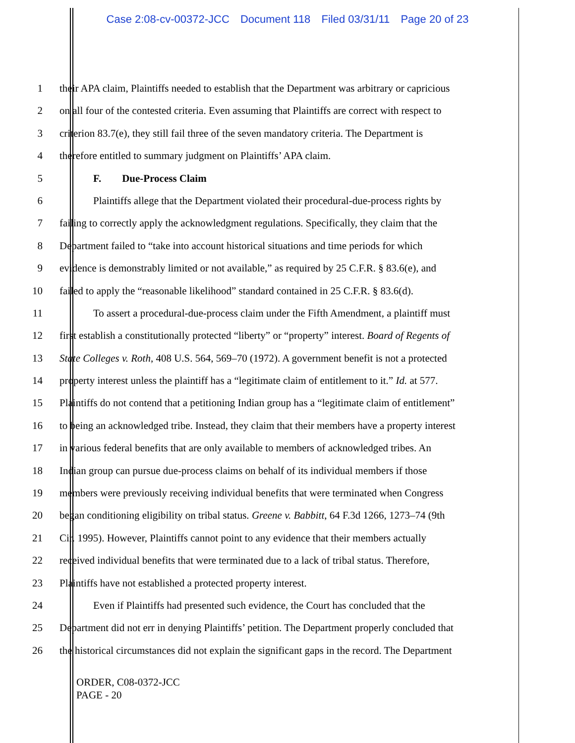Case 2:08-cv-00372-JCC Document 118 Filed 03/31/11 Page 20 of 23
1 their APA claim, Plaintiffs needed to establish that the Department was arbitrary or capricious
2 on all four of the contested criteria. Even assuming that Plaintiffs are correct with respect to
3 criterion 83.7(e), they still fail three of the seven mandatory criteria. The Department is
4 therefore entitled to summary judgment on Plaintiffs’ APA claim.
5 F. Due-Process Claim
6 Plaintiffs allege that the Department violated their procedural-due-process rights by
7 failing to correctly apply the acknowledgment regulations. Specifically, they claim that the
8 Department failed to “take into account historical situations and time periods for which
9 evidence is demonstrably limited or not available,” as required by 25 C.F.R. § 83.6(e), and
10 failed to apply the “reasonable likelihood” standard contained in 25 C.F.R. § 83.6(d).
11 To assert a procedural-due-process claim under the Fifth Amendment, a plaintiff must
12 first establish a constitutionally protected “liberty” or “property” interest. Board of Regents of
13 State Colleges v. Roth, 408 U.S. 564, 569–70 (1972). A government benefit is not a protected
14 property interest unless the plaintiff has a “legitimate claim of entitlement to it.” Id. at 577.
15 Plaintiffs do not contend that a petitioning Indian group has a “legitimate claim of entitlement”
16 to being an acknowledged tribe. Instead, they claim that their members have a property interest
17 in various federal benefits that are only available to members of acknowledged tribes. An
18 Indian group can pursue due-process claims on behalf of its individual members if those
19 members were previously receiving individual benefits that were terminated when Congress
20 began conditioning eligibility on tribal status. Greene v. Babbitt, 64 F.3d 1266, 1273–74 (9th
21 Cir. 1995). However, Plaintiffs cannot point to any evidence that their members actually
22 received individual benefits that were terminated due to a lack of tribal status. Therefore,
23 Plaintiffs have not established a protected property interest.
24 Even if Plaintiffs had presented such evidence, the Court has concluded that the
25 Department did not err in denying Plaintiffs’ petition. The Department properly concluded that
26 the historical circumstances did not explain the significant gaps in the record. The Department
ORDER, C08-0372-JCC
PAGE - 20